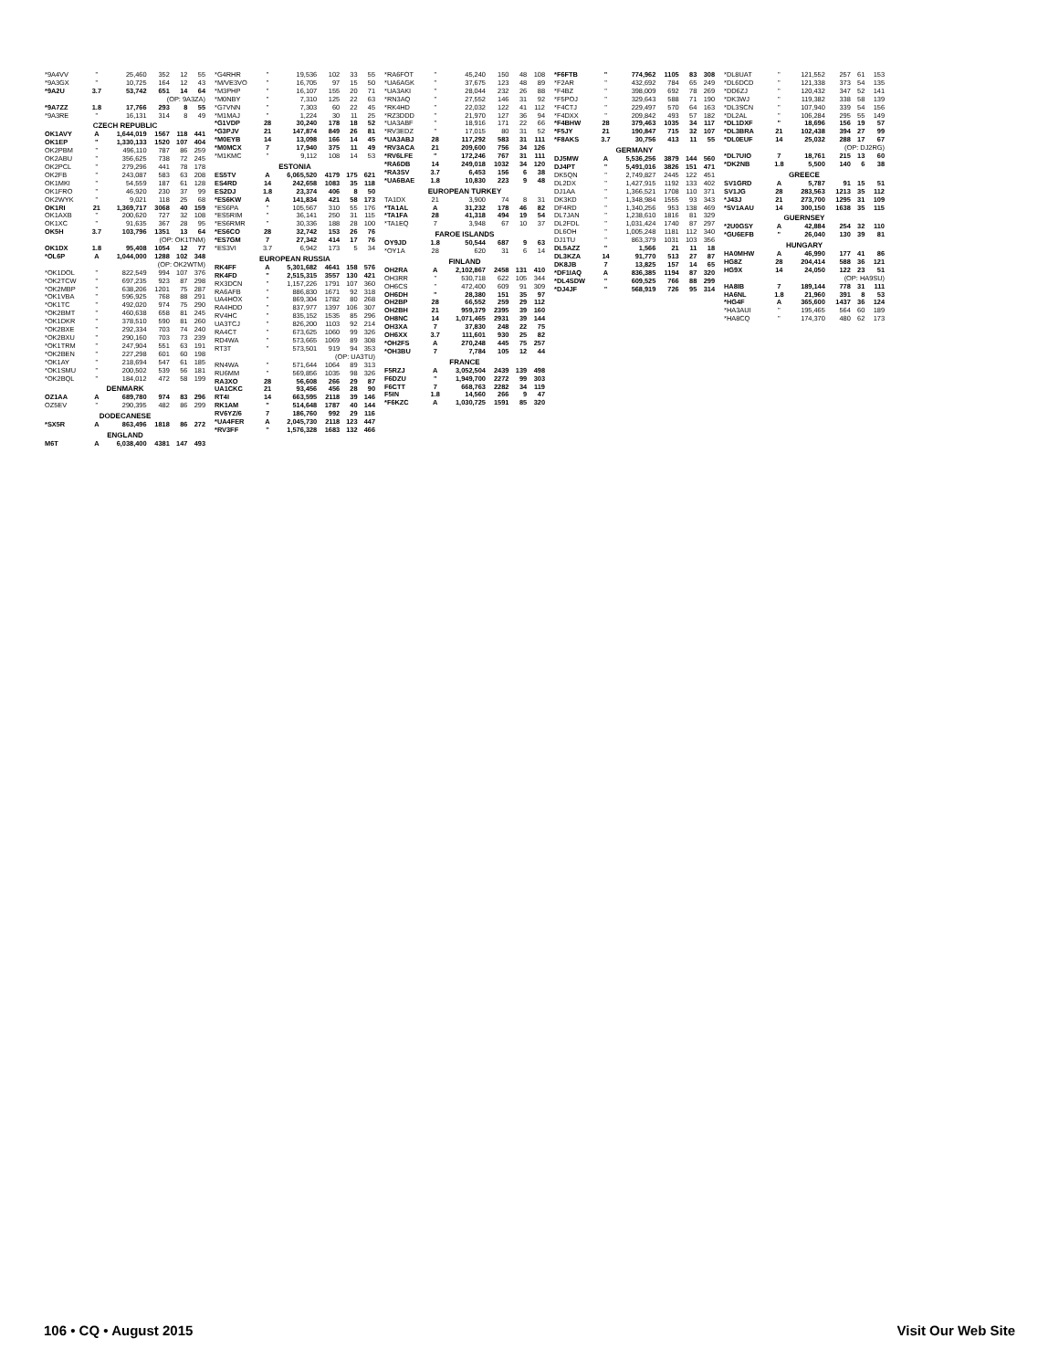| *9A4VV | " | 25,460 | 352 | 12 | 55 |
| *9A3GX | " | 10,725 | 164 | 12 | 43 |
| *9A2U | 3.7 | 53,742 | 651 | 14 | 64 |
| (OP: 9A3ZA) | | | | | |
| *9A7ZZ | 1.8 | 17,766 | 293 | 8 | 55 |
| *9A3RE | " | 16,131 | 314 | 8 | 49 |
| CZECH REPUBLIC | | | | | |
| OK1AVY | A | 1,644,019 | 1567 | 118 | 441 |
| OK1EP | " | 1,330,133 | 1520 | 107 | 404 |
| OK2PBM | " | 496,110 | 787 | 86 | 259 |
| OK2ABU | " | 356,625 | 738 | 72 | 245 |
| OK2PCL | " | 279,296 | 441 | 78 | 178 |
| OK2FB | " | 243,087 | 583 | 63 | 208 |
| OK1MKI | " | 54,559 | 187 | 61 | 128 |
| OK1FRO | " | 46,920 | 230 | 37 | 99 |
| OK2WYK | " | 9,021 | 118 | 25 | 68 |
| OK1RI | 21 | 1,369,717 | 3068 | 40 | 159 |
| OK1AXB | " | 200,620 | 727 | 32 | 108 |
| OK1XC | " | 91,635 | 367 | 28 | 95 |
| OK5H | 3.7 | 103,796 | 1351 | 13 | 64 |
| (OP: OK1TNM) | | | | | |
| OK1DX | 1.8 | 95,408 | 1054 | 12 | 77 |
| *OL6P | A | 1,044,000 | 1288 | 102 | 348 |
| (OP: OK2WTM) | | | | | |
| *OK1DOL | " | 822,549 | 994 | 107 | 376 |
| *OK2TCW | " | 697,235 | 923 | 87 | 298 |
| *OK2MBP | " | 638,206 | 1201 | 75 | 287 |
| *OK1VBA | " | 596,925 | 768 | 88 | 291 |
| *OK1TC | " | 492,020 | 974 | 75 | 290 |
| *OK2BMT | " | 460,638 | 658 | 81 | 245 |
| *OK1DKR | " | 378,510 | 590 | 81 | 260 |
| *OK2BXE | " | 292,334 | 703 | 74 | 240 |
| *OK2BXU | " | 290,160 | 703 | 73 | 239 |
| *OK1TRM | " | 247,904 | 551 | 63 | 191 |
| *OK2BEN | " | 227,298 | 601 | 60 | 198 |
| *OK1AY | " | 218,694 | 547 | 61 | 185 |
| *OK1SMU | " | 200,502 | 539 | 56 | 181 |
| *OK2BQL | " | 184,012 | 472 | 58 | 199 |
| DENMARK | | | | | |
| OZ1AA | A | 689,780 | 974 | 83 | 296 |
| OZ5EV | " | 290,395 | 482 | 86 | 299 |
| DODECANESE | | | | | |
| *SX5R | A | 863,496 | 1818 | 86 | 272 |
| ENGLAND | | | | | |
| M6T | A | 6,038,400 | 4381 | 147 | 493 |
| *G4RHR | " | 19,536 | 102 | 33 | 55 |
| *M/VE3VO | " | 16,705 | 97 | 15 | 50 |
| *M3PHP | " | 16,107 | 155 | 20 | 71 |
| *M0NBY | " | 7,310 | 125 | 22 | 63 |
| *G7VNN | " | 7,303 | 60 | 22 | 45 |
| *M1MAJ | " | 1,224 | 30 | 11 | 25 |
| *G1VDP | 28 | 30,240 | 178 | 18 | 52 |
| *G3PJV | 21 | 147,874 | 849 | 26 | 81 |
| *M0EYB | 14 | 13,098 | 166 | 14 | 45 |
| *M0MCX | 7 | 17,940 | 375 | 11 | 49 |
| *M1KMC | " | 9,112 | 108 | 14 | 53 |
| ESTONIA | | | | | |
| ES5TV | A | 6,065,520 | 4179 | 175 | 621 |
| ES4RD | 14 | 242,658 | 1083 | 35 | 118 |
| ES2DJ | 1.8 | 23,374 | 406 | 8 | 50 |
| *ES6KW | A | 141,834 | 421 | 58 | 173 |
| *ES6PA | " | 105,567 | 310 | 55 | 176 |
| *ES5RIM | " | 36,141 | 250 | 31 | 115 |
| *ES6RMR | " | 30,336 | 188 | 28 | 100 |
| *ES6CO | 28 | 32,742 | 153 | 26 | 76 |
| *ES7GM | 7 | 27,342 | 414 | 17 | 76 |
| *ES3VI | 3.7 | 6,942 | 173 | 5 | 34 |
| EUROPEAN RUSSIA | | | | | |
| RK4FF | A | 5,301,682 | 4641 | 158 | 576 |
| RK4FD | " | 2,515,315 | 3557 | 130 | 421 |
| RX3DCN | " | 1,157,226 | 1791 | 107 | 360 |
| RA6AFB | " | 886,830 | 1671 | 92 | 318 |
| UA4HOX | " | 869,304 | 1782 | 80 | 268 |
| RA4HDD | " | 837,977 | 1397 | 106 | 307 |
| RV4HC | " | 835,152 | 1535 | 85 | 296 |
| UA3TCJ | " | 826,200 | 1103 | 92 | 214 |
| RA4CT | " | 673,625 | 1060 | 99 | 326 |
| RD4WA | " | 573,665 | 1069 | 89 | 308 |
| RT3T | " | 573,501 | 919 | 94 | 353 |
| (OP: UA3TU) | | | | | |
| RN4WA | " | 571,644 | 1064 | 89 | 313 |
| RU6MM | " | 569,856 | 1035 | 98 | 326 |
| RA3XO | 28 | 56,608 | 266 | 29 | 87 |
| UA1CKC | 21 | 93,456 | 456 | 28 | 90 |
| RT4I | 14 | 663,595 | 2118 | 39 | 146 |
| RK1AM | " | 514,648 | 1787 | 40 | 144 |
| RV6YZ/6 | 7 | 186,760 | 992 | 29 | 116 |
| *UA4FER | A | 2,045,730 | 2118 | 123 | 447 |
| *RV3FF | " | 1,576,328 | 1683 | 132 | 466 |
| *RA6FOT | " | 45,240 | 150 | 48 | 108 |
| *UA6AGK | " | 37,675 | 123 | 48 | 89 |
| *UA3AKI | " | 28,044 | 232 | 26 | 88 |
| *RN3AQ | " | 27,552 | 146 | 31 | 92 |
| *RK4HD | " | 22,032 | 122 | 41 | 112 |
| *RZ3DDD | " | 21,970 | 127 | 36 | 94 |
| *UA3ABF | " | 18,916 | 171 | 22 | 66 |
| *RV3EDZ | " | 17,015 | 80 | 31 | 52 |
| *UA3ABJ | 28 | 117,292 | 583 | 31 | 111 |
| *RV3ACA | 21 | 209,600 | 756 | 34 | 126 |
| *RV6LFE | " | 172,246 | 767 | 31 | 111 |
| *RA6DB | 14 | 249,018 | 1032 | 34 | 120 |
| *RA3SV | 3.7 | 6,453 | 156 | 6 | 38 |
| *UA6BAE | 1.8 | 10,830 | 223 | 9 | 48 |
| EUROPEAN TURKEY | | | | | |
| TA1DX | 21 | 3,900 | 74 | 8 | 31 |
| *TA1AL | A | 31,232 | 178 | 46 | 82 |
| *TA1FA | 28 | 41,318 | 494 | 19 | 54 |
| *TA1EQ | 7 | 3,948 | 67 | 10 | 37 |
| FAROE ISLANDS | | | | | |
| OY9JD | 1.8 | 50,544 | 687 | 9 | 63 |
| *OY1A | 28 | 620 | 31 | 6 | 14 |
| FINLAND | | | | | |
| OH2RA | A | 2,102,867 | 2458 | 131 | 410 |
| OH3RR | " | 530,718 | 622 | 105 | 344 |
| OH6CS | " | 472,400 | 609 | 91 | 309 |
| OH6DH | " | 28,380 | 151 | 35 | 97 |
| OH2BP | 28 | 66,552 | 259 | 29 | 112 |
| OH2BH | 21 | 959,379 | 2395 | 39 | 160 |
| OH8NC | 14 | 1,071,465 | 2931 | 39 | 144 |
| OH3XA | 7 | 37,830 | 248 | 22 | 75 |
| OH6XX | 3.7 | 111,601 | 930 | 25 | 82 |
| *OH2FS | A | 270,248 | 445 | 75 | 257 |
| *OH3BU | 7 | 7,784 | 105 | 12 | 44 |
| FRANCE | | | | | |
| F5RZJ | A | 3,052,504 | 2439 | 139 | 498 |
| F6DZU | " | 1,949,700 | 2272 | 99 | 303 |
| F6CTT | 7 | 668,763 | 2282 | 34 | 119 |
| F5IN | 1.8 | 14,560 | 266 | 9 | 47 |
| *F6KZC | A | 1,030,725 | 1591 | 85 | 320 |
| *F6FTB | " | 774,962 | 1105 | 83 | 308 |
| *F2AR | " | 432,692 | 784 | 65 | 249 |
| *F4BZ | " | 398,009 | 692 | 78 | 269 |
| *F5POJ | " | 329,643 | 588 | 71 | 190 |
| *F4CTJ | " | 229,497 | 570 | 64 | 163 |
| *F4DXX | " | 209,842 | 493 | 57 | 182 |
| *F4BHW | 28 | 379,463 | 1035 | 34 | 117 |
| *F5JY | 21 | 190,847 | 715 | 32 | 107 |
| *F8AKS | 3.7 | 30,756 | 413 | 11 | 55 |
| GERMANY | | | | | |
| DJ5MW | A | 5,536,256 | 3879 | 144 | 560 |
| DJ4PT | " | 5,491,016 | 3826 | 151 | 471 |
| DK5QN | " | 2,749,827 | 2445 | 122 | 451 |
| DL2DX | " | 1,427,915 | 1192 | 133 | 402 |
| DJ1AA | " | 1,366,521 | 1708 | 110 | 371 |
| DK3KD | " | 1,348,984 | 1555 | 93 | 343 |
| DF4RD | " | 1,340,256 | 953 | 138 | 469 |
| DL7JAN | " | 1,238,610 | 1816 | 81 | 329 |
| DL2FDL | " | 1,031,424 | 1740 | 87 | 297 |
| DL6OH | " | 1,005,248 | 1181 | 112 | 340 |
| DJ1TU | " | 863,379 | 1031 | 103 | 356 |
| DL5AZZ | " | 1,566 | 21 | 11 | 18 |
| DL3KZA | 14 | 91,770 | 513 | 27 | 87 |
| DK8JB | 7 | 13,825 | 157 | 14 | 65 |
| *DF1IAQ | A | 836,385 | 1194 | 87 | 320 |
| *DL4SDW | " | 609,525 | 766 | 88 | 299 |
| *DJ4JF | " | 568,919 | 726 | 95 | 314 |
| *DL8UAT | " | 121,552 | 257 | 61 | 153 |
| *DL6DCD | " | 121,338 | 373 | 54 | 135 |
| *DD6ZJ | " | 120,432 | 347 | 52 | 141 |
| *DK3WJ | " | 119,382 | 338 | 58 | 139 |
| *DL3SCN | " | 107,940 | 339 | 54 | 156 |
| *DL2AL | " | 106,284 | 295 | 55 | 149 |
| *DL1DXF | " | 18,696 | 156 | 19 | 57 |
| *DL3BRA | 21 | 102,438 | 394 | 27 | 99 |
| *DL0EUF | 14 | 25,032 | 288 | 17 | 67 |
| (OP: DJ2RG) | | | | | |
| *DL7UIO | 7 | 18,761 | 215 | 13 | 60 |
| *DK2NB | 1.8 | 5,500 | 140 | 6 | 38 |
| GREECE | | | | | |
| SV1GRD | A | 5,787 | 91 | 15 | 51 |
| SV1JG | 28 | 283,563 | 1213 | 35 | 112 |
| *J43J | 21 | 273,700 | 1295 | 31 | 109 |
| *SV1AAU | 14 | 300,150 | 1638 | 35 | 115 |
| GUERNSEY | | | | | |
| *2U0GSY | A | 42,884 | 254 | 32 | 110 |
| *GU6EFB | " | 26,040 | 130 | 39 | 81 |
| HUNGARY | | | | | |
| HA0MHW | A | 46,990 | 177 | 41 | 86 |
| HG8Z | 28 | 204,414 | 588 | 36 | 121 |
| HG9X | 14 | 24,050 | 122 | 23 | 51 |
| (OP: HA9SU) | | | | | |
| HA8IB | 7 | 189,144 | 778 | 31 | 111 |
| HA6NL | 1.8 | 21,960 | 391 | 8 | 53 |
| *HG4F | A | 365,600 | 1437 | 36 | 124 |
| *HA3AUI | " | 195,465 | 564 | 60 | 189 |
| *HA8CQ | " | 174,370 | 480 | 62 | 173 |
106 • CQ • August 2015 Visit Our Web Site